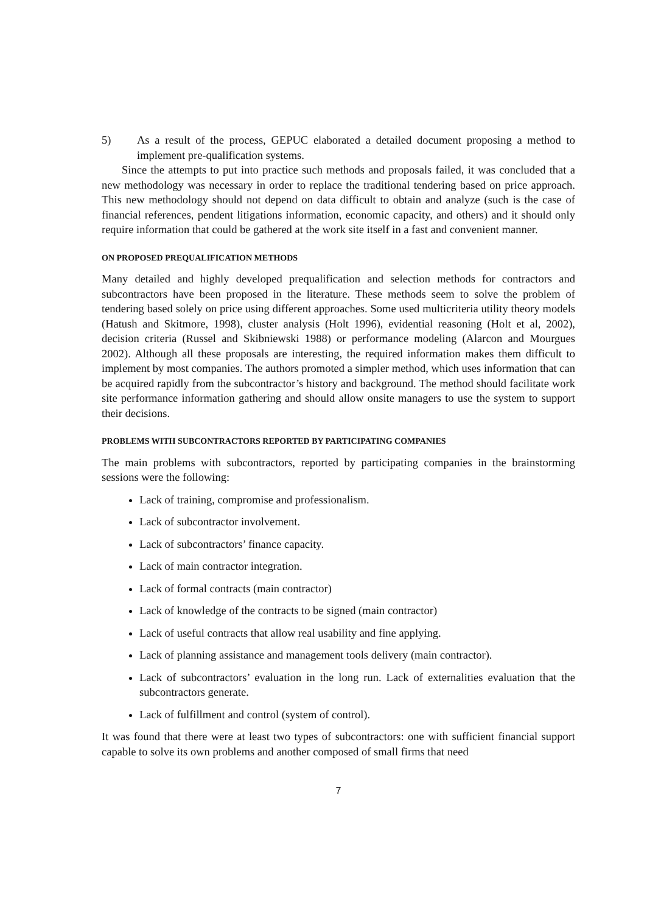5) As a result of the process, GEPUC elaborated a detailed document proposing a method to implement pre-qualification systems.
Since the attempts to put into practice such methods and proposals failed, it was concluded that a new methodology was necessary in order to replace the traditional tendering based on price approach. This new methodology should not depend on data difficult to obtain and analyze (such is the case of financial references, pendent litigations information, economic capacity, and others) and it should only require information that could be gathered at the work site itself in a fast and convenient manner.
ON PROPOSED PREQUALIFICATION METHODS
Many detailed and highly developed prequalification and selection methods for contractors and subcontractors have been proposed in the literature. These methods seem to solve the problem of tendering based solely on price using different approaches. Some used multicriteria utility theory models (Hatush and Skitmore, 1998), cluster analysis (Holt 1996), evidential reasoning (Holt et al, 2002), decision criteria (Russel and Skibniewski 1988) or performance modeling (Alarcon and Mourgues 2002). Although all these proposals are interesting, the required information makes them difficult to implement by most companies. The authors promoted a simpler method, which uses information that can be acquired rapidly from the subcontractor’s history and background. The method should facilitate work site performance information gathering and should allow onsite managers to use the system to support their decisions.
PROBLEMS WITH SUBCONTRACTORS REPORTED BY PARTICIPATING COMPANIES
The main problems with subcontractors, reported by participating companies in the brainstorming sessions were the following:
Lack of training, compromise and professionalism.
Lack of subcontractor involvement.
Lack of subcontractors’ finance capacity.
Lack of main contractor integration.
Lack of formal contracts (main contractor)
Lack of knowledge of the contracts to be signed (main contractor)
Lack of useful contracts that allow real usability and fine applying.
Lack of planning assistance and management tools delivery (main contractor).
Lack of subcontractors’ evaluation in the long run. Lack of externalities evaluation that the subcontractors generate.
Lack of fulfillment and control (system of control).
It was found that there were at least two types of subcontractors: one with sufficient financial support capable to solve its own problems and another composed of small firms that need
7